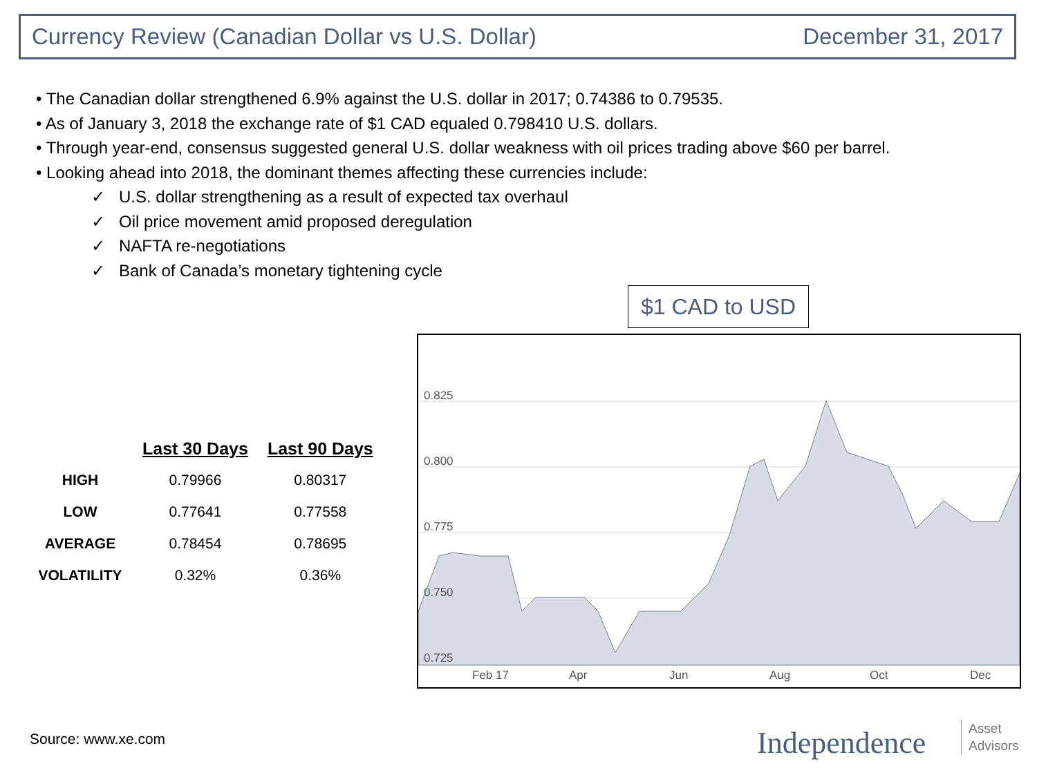Currency Review (Canadian Dollar vs U.S. Dollar) December 31, 2017
• The Canadian dollar strengthened 6.9% against the U.S. dollar in 2017; 0.74386 to 0.79535.
• As of January 3, 2018 the exchange rate of $1 CAD equaled 0.798410 U.S. dollars.
• Through year-end, consensus suggested general U.S. dollar weakness with oil prices trading above $60 per barrel.
• Looking ahead into 2018, the dominant themes affecting these currencies include:
✓ U.S. dollar strengthening as a result of expected tax overhaul
✓ Oil price movement amid proposed deregulation
✓ NAFTA re-negotiations
✓ Bank of Canada’s monetary tightening cycle
$1 CAD to USD
0.825
0.800
0.775
0.750
0.725
Feb 17
Apr
Jun
Aug
Oct
Dec
| | Last 30 Days | Last 90 Days |
| --- | --- | --- |
| HIGH | 0.79966 | 0.80317 |
| LOW | 0.77641 | 0.77558 |
| AVERAGE | 0.78454 | 0.78695 |
| VOLATILITY | 0.32% | 0.36% |
Source: www.xe.com Independence
Asset
Advisors